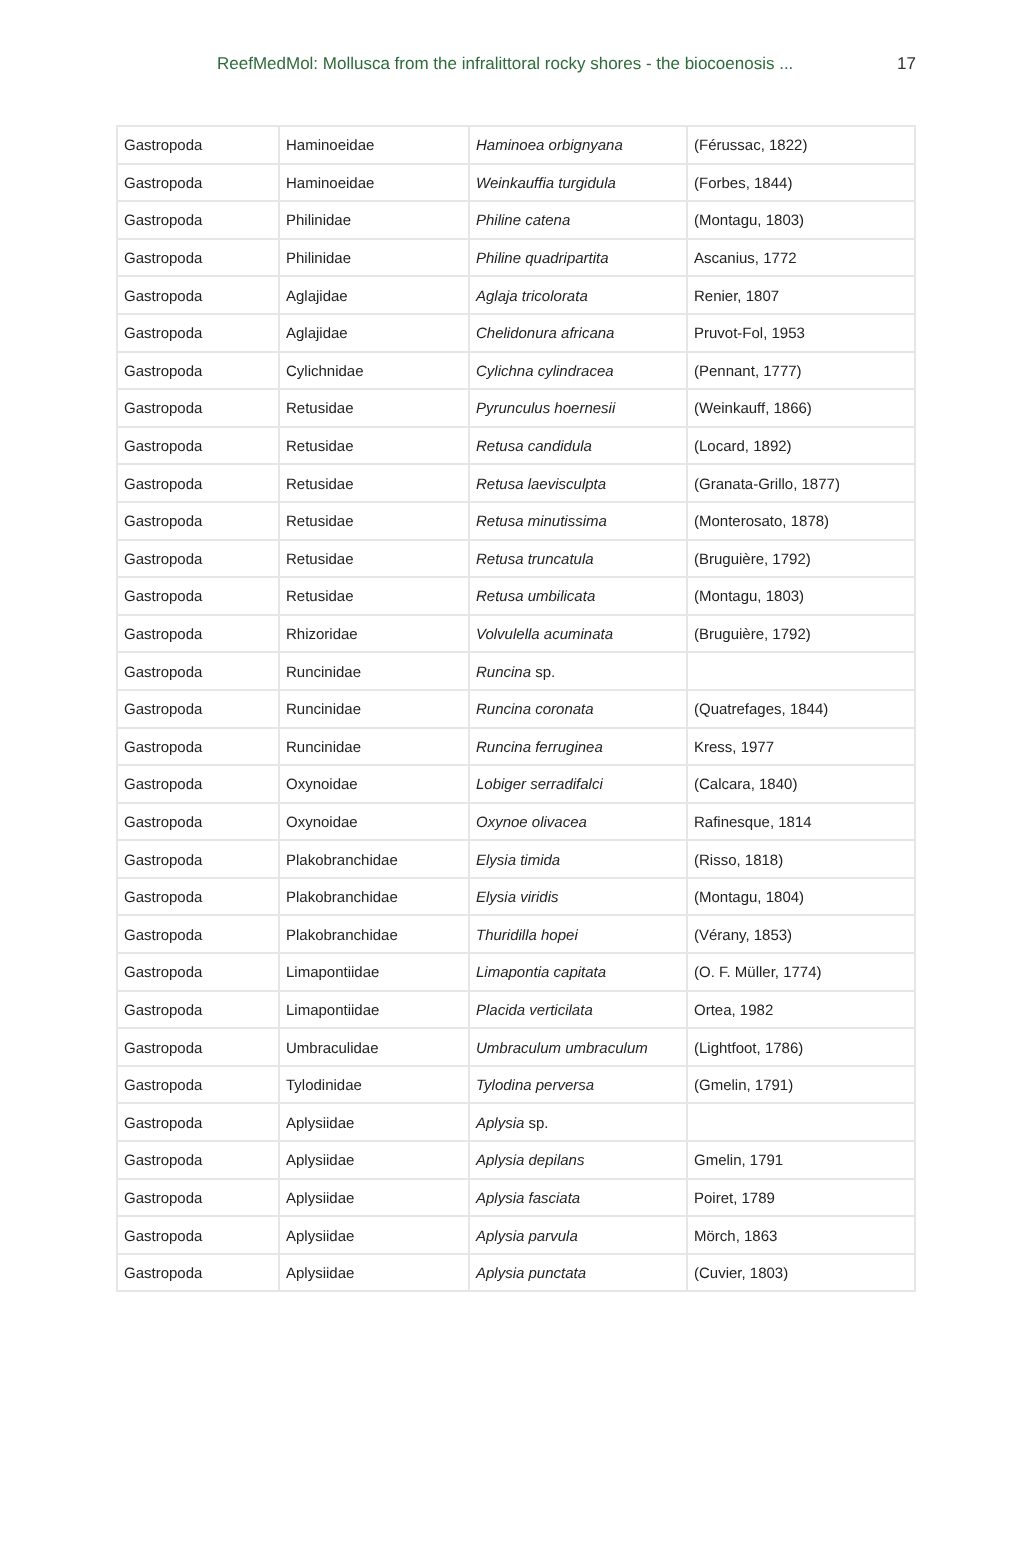ReefMedMol: Mollusca from the infralittoral rocky shores - the biocoenosis ... 17
| Gastropoda | Haminoeidae | Haminoea orbignyana | (Férussac, 1822) |
| Gastropoda | Haminoeidae | Weinkauffia turgidula | (Forbes, 1844) |
| Gastropoda | Philinidae | Philine catena | (Montagu, 1803) |
| Gastropoda | Philinidae | Philine quadripartita | Ascanius, 1772 |
| Gastropoda | Aglajidae | Aglaja tricolorata | Renier, 1807 |
| Gastropoda | Aglajidae | Chelidonura africana | Pruvot-Fol, 1953 |
| Gastropoda | Cylichnidae | Cylichna cylindracea | (Pennant, 1777) |
| Gastropoda | Retusidae | Pyrunculus hoernesii | (Weinkauff, 1866) |
| Gastropoda | Retusidae | Retusa candidula | (Locard, 1892) |
| Gastropoda | Retusidae | Retusa laevisculpta | (Granata-Grillo, 1877) |
| Gastropoda | Retusidae | Retusa minutissima | (Monterosato, 1878) |
| Gastropoda | Retusidae | Retusa truncatula | (Bruguière, 1792) |
| Gastropoda | Retusidae | Retusa umbilicata | (Montagu, 1803) |
| Gastropoda | Rhizoridae | Volvulella acuminata | (Bruguière, 1792) |
| Gastropoda | Runcinidae | Runcina sp. | |
| Gastropoda | Runcinidae | Runcina coronata | (Quatrefages, 1844) |
| Gastropoda | Runcinidae | Runcina ferruginea | Kress, 1977 |
| Gastropoda | Oxynoidae | Lobiger serradifalci | (Calcara, 1840) |
| Gastropoda | Oxynoidae | Oxynoe olivacea | Rafinesque, 1814 |
| Gastropoda | Plakobranchidae | Elysia timida | (Risso, 1818) |
| Gastropoda | Plakobranchidae | Elysia viridis | (Montagu, 1804) |
| Gastropoda | Plakobranchidae | Thuridilla hopei | (Vérany, 1853) |
| Gastropoda | Limapontiidae | Limapontia capitata | (O. F. Müller, 1774) |
| Gastropoda | Limapontiidae | Placida verticilata | Ortea, 1982 |
| Gastropoda | Umbraculidae | Umbraculum umbraculum | (Lightfoot, 1786) |
| Gastropoda | Tylodinidae | Tylodina perversa | (Gmelin, 1791) |
| Gastropoda | Aplysiidae | Aplysia sp. | |
| Gastropoda | Aplysiidae | Aplysia depilans | Gmelin, 1791 |
| Gastropoda | Aplysiidae | Aplysia fasciata | Poiret, 1789 |
| Gastropoda | Aplysiidae | Aplysia parvula | Mörch, 1863 |
| Gastropoda | Aplysiidae | Aplysia punctata | (Cuvier, 1803) |